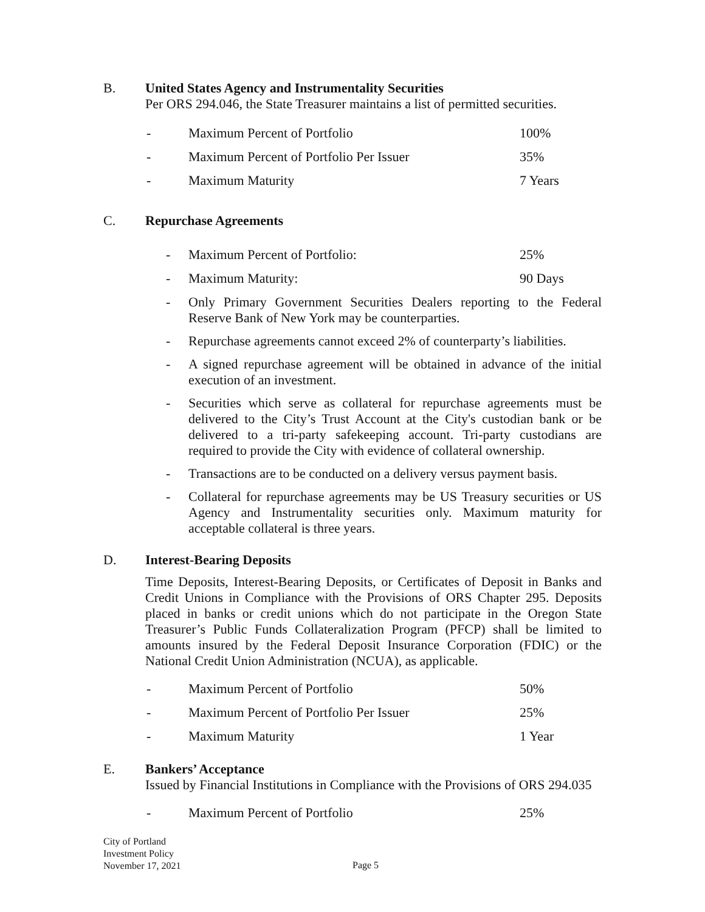B. United States Agency and Instrumentality Securities
Per ORS 294.046, the State Treasurer maintains a list of permitted securities.
- Maximum Percent of Portfolio 100%
- Maximum Percent of Portfolio Per Issuer 35%
- Maximum Maturity 7 Years
C. Repurchase Agreements
- Maximum Percent of Portfolio: 25%
- Maximum Maturity: 90 Days
- Only Primary Government Securities Dealers reporting to the Federal Reserve Bank of New York may be counterparties.
- Repurchase agreements cannot exceed 2% of counterparty’s liabilities.
- A signed repurchase agreement will be obtained in advance of the initial execution of an investment.
- Securities which serve as collateral for repurchase agreements must be delivered to the City’s Trust Account at the City's custodian bank or be delivered to a tri-party safekeeping account. Tri-party custodians are required to provide the City with evidence of collateral ownership.
- Transactions are to be conducted on a delivery versus payment basis.
- Collateral for repurchase agreements may be US Treasury securities or US Agency and Instrumentality securities only. Maximum maturity for acceptable collateral is three years.
D. Interest-Bearing Deposits
Time Deposits, Interest-Bearing Deposits, or Certificates of Deposit in Banks and Credit Unions in Compliance with the Provisions of ORS Chapter 295. Deposits placed in banks or credit unions which do not participate in the Oregon State Treasurer’s Public Funds Collateralization Program (PFCP) shall be limited to amounts insured by the Federal Deposit Insurance Corporation (FDIC) or the National Credit Union Administration (NCUA), as applicable.
- Maximum Percent of Portfolio 50%
- Maximum Percent of Portfolio Per Issuer 25%
- Maximum Maturity 1 Year
E. Bankers’ Acceptance
Issued by Financial Institutions in Compliance with the Provisions of ORS 294.035
- Maximum Percent of Portfolio 25%
City of Portland
Investment Policy
November 17, 2021
Page 5